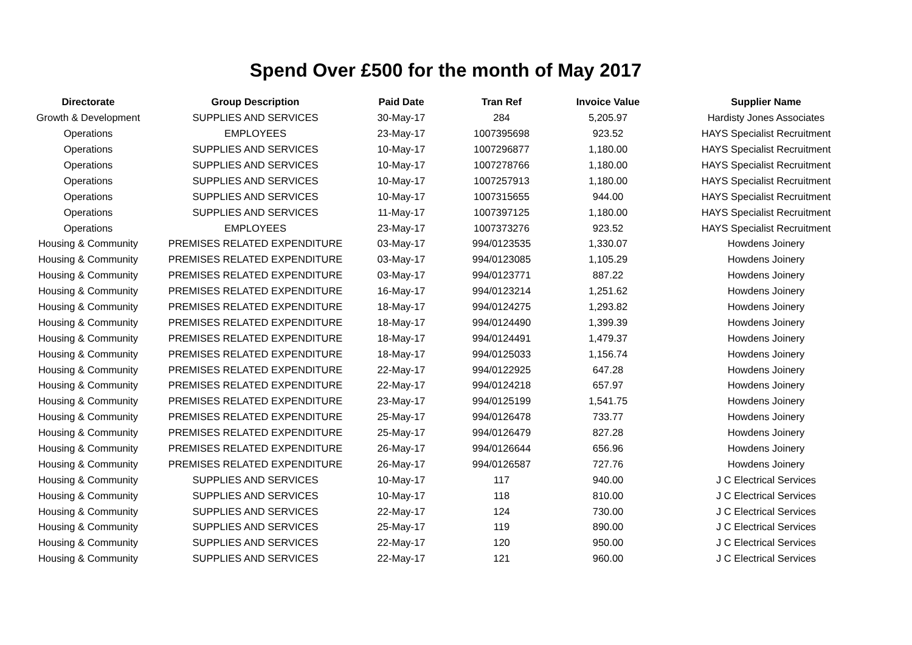Spend Over £500 for the month of May 2017
| Directorate | Group Description | Paid Date | Tran Ref | Invoice Value | Supplier Name |
| --- | --- | --- | --- | --- | --- |
| Growth & Development | SUPPLIES AND SERVICES | 30-May-17 | 284 | 5,205.97 | Hardisty Jones Associates |
| Operations | EMPLOYEES | 23-May-17 | 1007395698 | 923.52 | HAYS Specialist Recruitment |
| Operations | SUPPLIES AND SERVICES | 10-May-17 | 1007296877 | 1,180.00 | HAYS Specialist Recruitment |
| Operations | SUPPLIES AND SERVICES | 10-May-17 | 1007278766 | 1,180.00 | HAYS Specialist Recruitment |
| Operations | SUPPLIES AND SERVICES | 10-May-17 | 1007257913 | 1,180.00 | HAYS Specialist Recruitment |
| Operations | SUPPLIES AND SERVICES | 10-May-17 | 1007315655 | 944.00 | HAYS Specialist Recruitment |
| Operations | SUPPLIES AND SERVICES | 11-May-17 | 1007397125 | 1,180.00 | HAYS Specialist Recruitment |
| Operations | EMPLOYEES | 23-May-17 | 1007373276 | 923.52 | HAYS Specialist Recruitment |
| Housing & Community | PREMISES RELATED EXPENDITURE | 03-May-17 | 994/0123535 | 1,330.07 | Howdens Joinery |
| Housing & Community | PREMISES RELATED EXPENDITURE | 03-May-17 | 994/0123085 | 1,105.29 | Howdens Joinery |
| Housing & Community | PREMISES RELATED EXPENDITURE | 03-May-17 | 994/0123771 | 887.22 | Howdens Joinery |
| Housing & Community | PREMISES RELATED EXPENDITURE | 16-May-17 | 994/0123214 | 1,251.62 | Howdens Joinery |
| Housing & Community | PREMISES RELATED EXPENDITURE | 18-May-17 | 994/0124275 | 1,293.82 | Howdens Joinery |
| Housing & Community | PREMISES RELATED EXPENDITURE | 18-May-17 | 994/0124490 | 1,399.39 | Howdens Joinery |
| Housing & Community | PREMISES RELATED EXPENDITURE | 18-May-17 | 994/0124491 | 1,479.37 | Howdens Joinery |
| Housing & Community | PREMISES RELATED EXPENDITURE | 18-May-17 | 994/0125033 | 1,156.74 | Howdens Joinery |
| Housing & Community | PREMISES RELATED EXPENDITURE | 22-May-17 | 994/0122925 | 647.28 | Howdens Joinery |
| Housing & Community | PREMISES RELATED EXPENDITURE | 22-May-17 | 994/0124218 | 657.97 | Howdens Joinery |
| Housing & Community | PREMISES RELATED EXPENDITURE | 23-May-17 | 994/0125199 | 1,541.75 | Howdens Joinery |
| Housing & Community | PREMISES RELATED EXPENDITURE | 25-May-17 | 994/0126478 | 733.77 | Howdens Joinery |
| Housing & Community | PREMISES RELATED EXPENDITURE | 25-May-17 | 994/0126479 | 827.28 | Howdens Joinery |
| Housing & Community | PREMISES RELATED EXPENDITURE | 26-May-17 | 994/0126644 | 656.96 | Howdens Joinery |
| Housing & Community | PREMISES RELATED EXPENDITURE | 26-May-17 | 994/0126587 | 727.76 | Howdens Joinery |
| Housing & Community | SUPPLIES AND SERVICES | 10-May-17 | 117 | 940.00 | J C Electrical Services |
| Housing & Community | SUPPLIES AND SERVICES | 10-May-17 | 118 | 810.00 | J C Electrical Services |
| Housing & Community | SUPPLIES AND SERVICES | 22-May-17 | 124 | 730.00 | J C Electrical Services |
| Housing & Community | SUPPLIES AND SERVICES | 25-May-17 | 119 | 890.00 | J C Electrical Services |
| Housing & Community | SUPPLIES AND SERVICES | 22-May-17 | 120 | 950.00 | J C Electrical Services |
| Housing & Community | SUPPLIES AND SERVICES | 22-May-17 | 121 | 960.00 | J C Electrical Services |